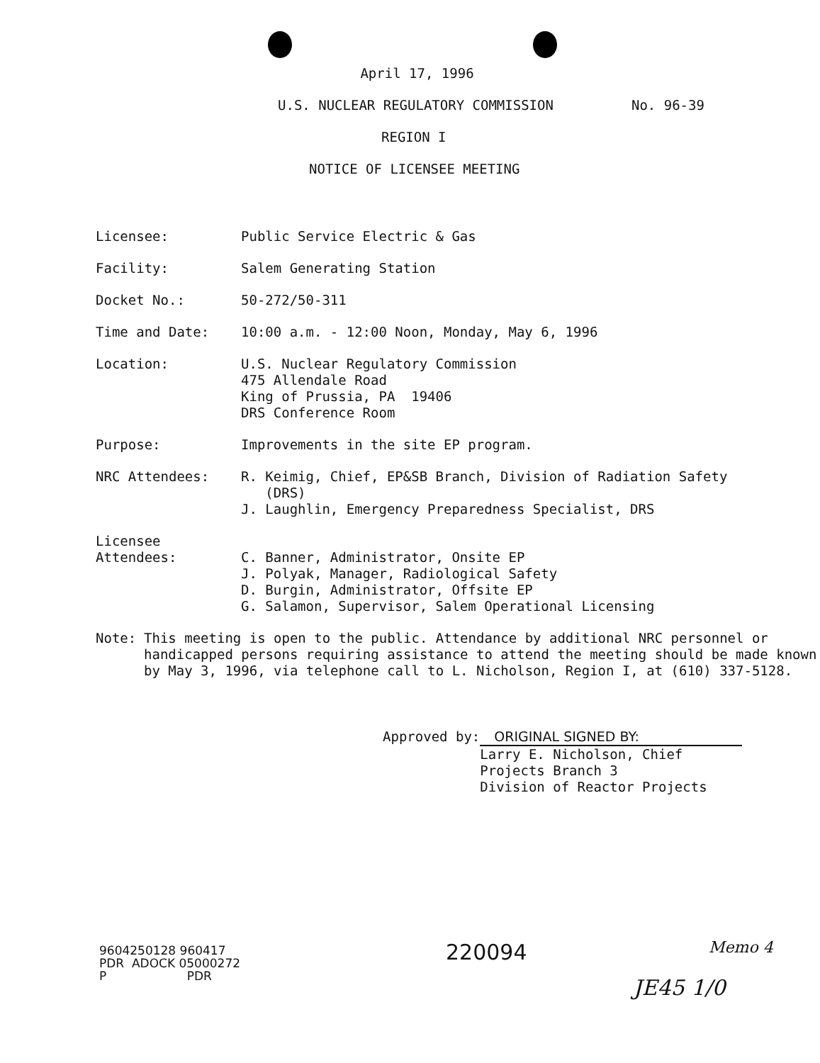April 17, 1996
U.S. NUCLEAR REGULATORY COMMISSION
No. 96-39
REGION I
NOTICE OF LICENSEE MEETING
Licensee: Public Service Electric & Gas
Facility: Salem Generating Station
Docket No.: 50-272/50-311
Time and Date: 10:00 a.m. - 12:00 Noon, Monday, May 6, 1996
Location: U.S. Nuclear Regulatory Commission
475 Allendale Road
King of Prussia, PA 19406
DRS Conference Room
Purpose: Improvements in the site EP program.
NRC Attendees: R. Keimig, Chief, EP&SB Branch, Division of Radiation Safety
(DRS)
J. Laughlin, Emergency Preparedness Specialist, DRS
Licensee
Attendees:
C. Banner, Administrator, Onsite EP
J. Polyak, Manager, Radiological Safety
D. Burgin, Administrator, Offsite EP
G. Salamon, Supervisor, Salem Operational Licensing
Note: This meeting is open to the public. Attendance by additional NRC personnel or handicapped persons requiring assistance to attend the meeting should be made known by May 3, 1996, via telephone call to L. Nicholson, Region I, at (610) 337-5128.
Approved by: ORIGINAL SIGNED BY:
Larry E. Nicholson, Chief
Projects Branch 3
Division of Reactor Projects
Memo 4
9604250128 960417
PDR ADOCK 05000272
P PDR
220094
JE45 1/0